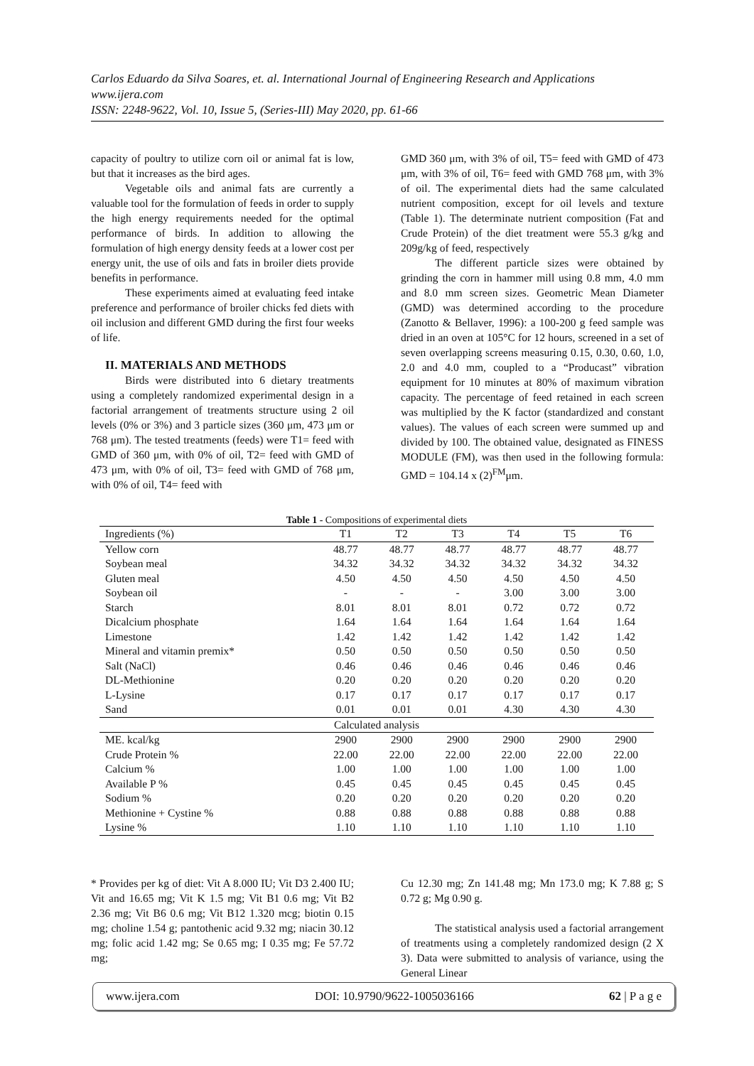Carlos Eduardo da Silva Soares, et. al. International Journal of Engineering Research and Applications
www.ijera.com
ISSN: 2248-9622, Vol. 10, Issue 5, (Series-III) May 2020, pp. 61-66
capacity of poultry to utilize corn oil or animal fat is low, but that it increases as the bird ages.
Vegetable oils and animal fats are currently a valuable tool for the formulation of feeds in order to supply the high energy requirements needed for the optimal performance of birds. In addition to allowing the formulation of high energy density feeds at a lower cost per energy unit, the use of oils and fats in broiler diets provide benefits in performance.
These experiments aimed at evaluating feed intake preference and performance of broiler chicks fed diets with oil inclusion and different GMD during the first four weeks of life.
II. MATERIALS AND METHODS
Birds were distributed into 6 dietary treatments using a completely randomized experimental design in a factorial arrangement of treatments structure using 2 oil levels (0% or 3%) and 3 particle sizes (360 μm, 473 μm or 768 μm). The tested treatments (feeds) were T1= feed with GMD of 360 μm, with 0% of oil, T2= feed with GMD of 473 μm, with 0% of oil, T3= feed with GMD of 768 μm, with 0% of oil, T4= feed with
GMD 360 μm, with 3% of oil, T5= feed with GMD of 473 μm, with 3% of oil, T6= feed with GMD 768 μm, with 3% of oil. The experimental diets had the same calculated nutrient composition, except for oil levels and texture (Table 1). The determinate nutrient composition (Fat and Crude Protein) of the diet treatment were 55.3 g/kg and 209g/kg of feed, respectively
The different particle sizes were obtained by grinding the corn in hammer mill using 0.8 mm, 4.0 mm and 8.0 mm screen sizes. Geometric Mean Diameter (GMD) was determined according to the procedure (Zanotto & Bellaver, 1996): a 100-200 g feed sample was dried in an oven at 105°C for 12 hours, screened in a set of seven overlapping screens measuring 0.15, 0.30, 0.60, 1.0, 2.0 and 4.0 mm, coupled to a “Producast” vibration equipment for 10 minutes at 80% of maximum vibration capacity. The percentage of feed retained in each screen was multiplied by the K factor (standardized and constant values). The values of each screen were summed up and divided by 100. The obtained value, designated as FINESS MODULE (FM), was then used in the following formula: GMD = 104.14 x (2)<sup>FM</sup>μm.
Table 1 - Compositions of experimental diets
| Ingredients (%) | T1 | T2 | T3 | T4 | T5 | T6 |
| --- | --- | --- | --- | --- | --- | --- |
| Yellow corn | 48.77 | 48.77 | 48.77 | 48.77 | 48.77 | 48.77 |
| Soybean meal | 34.32 | 34.32 | 34.32 | 34.32 | 34.32 | 34.32 |
| Gluten meal | 4.50 | 4.50 | 4.50 | 4.50 | 4.50 | 4.50 |
| Soybean oil | - | - | - | 3.00 | 3.00 | 3.00 |
| Starch | 8.01 | 8.01 | 8.01 | 0.72 | 0.72 | 0.72 |
| Dicalcium phosphate | 1.64 | 1.64 | 1.64 | 1.64 | 1.64 | 1.64 |
| Limestone | 1.42 | 1.42 | 1.42 | 1.42 | 1.42 | 1.42 |
| Mineral and vitamin premix* | 0.50 | 0.50 | 0.50 | 0.50 | 0.50 | 0.50 |
| Salt (NaCl) | 0.46 | 0.46 | 0.46 | 0.46 | 0.46 | 0.46 |
| DL-Methionine | 0.20 | 0.20 | 0.20 | 0.20 | 0.20 | 0.20 |
| L-Lysine | 0.17 | 0.17 | 0.17 | 0.17 | 0.17 | 0.17 |
| Sand | 0.01 | 0.01 | 0.01 | 4.30 | 4.30 | 4.30 |
| Calculated analysis | | | | | | |
| ME. kcal/kg | 2900 | 2900 | 2900 | 2900 | 2900 | 2900 |
| Crude Protein % | 22.00 | 22.00 | 22.00 | 22.00 | 22.00 | 22.00 |
| Calcium % | 1.00 | 1.00 | 1.00 | 1.00 | 1.00 | 1.00 |
| Available P % | 0.45 | 0.45 | 0.45 | 0.45 | 0.45 | 0.45 |
| Sodium % | 0.20 | 0.20 | 0.20 | 0.20 | 0.20 | 0.20 |
| Methionine + Cystine % | 0.88 | 0.88 | 0.88 | 0.88 | 0.88 | 0.88 |
| Lysine % | 1.10 | 1.10 | 1.10 | 1.10 | 1.10 | 1.10 |
* Provides per kg of diet: Vit A 8.000 IU; Vit D3 2.400 IU; Vit and 16.65 mg; Vit K 1.5 mg; Vit B1 0.6 mg; Vit B2 2.36 mg; Vit B6 0.6 mg; Vit B12 1.320 mcg; biotin 0.15 mg; choline 1.54 g; pantothenic acid 9.32 mg; niacin 30.12 mg; folic acid 1.42 mg; Se 0.65 mg; I 0.35 mg; Fe 57.72 mg;
Cu 12.30 mg; Zn 141.48 mg; Mn 173.0 mg; K 7.88 g; S 0.72 g; Mg 0.90 g.
The statistical analysis used a factorial arrangement of treatments using a completely randomized design (2 X 3). Data were submitted to analysis of variance, using the General Linear
www.ijera.com DOI: 10.9790/9622-1005036166 62 | P a g e